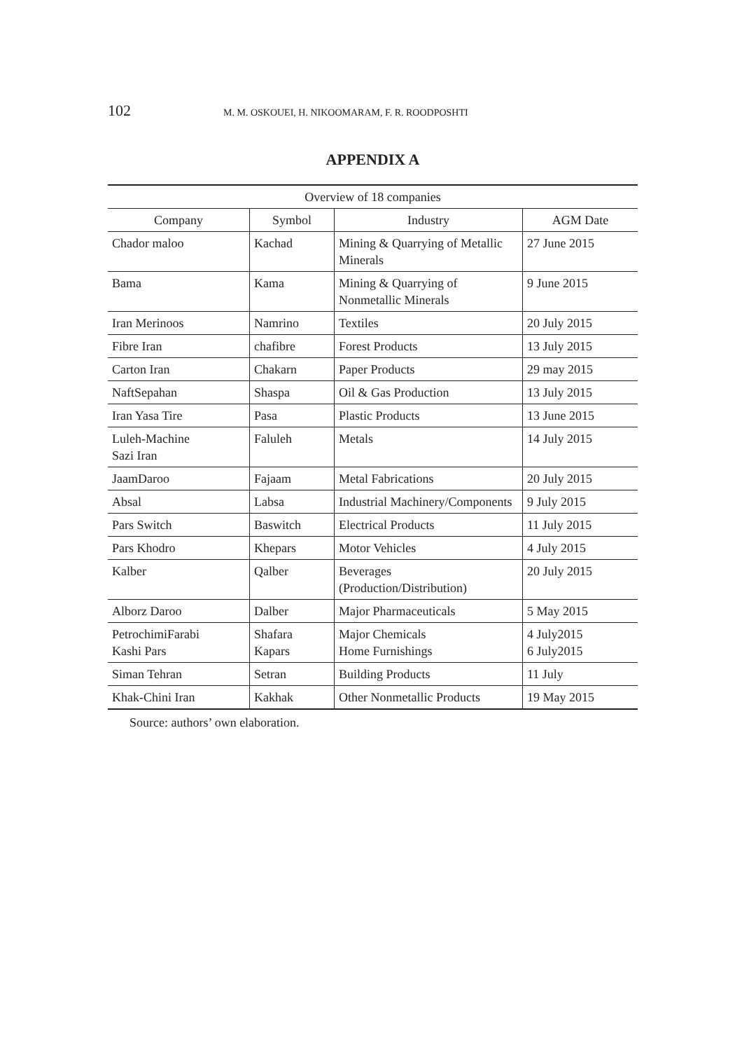102 M. M. OSKOUEI, H. NIKOOMARAM, F. R. ROODPOSHTI
APPENDIX A
| Overview of 18 companies | | | |
| Company | Symbol | Industry | AGM Date |
| Chador maloo | Kachad | Mining & Quarrying of Metallic Minerals | 27 June 2015 |
| Bama | Kama | Mining & Quarrying of Nonmetallic Minerals | 9 June 2015 |
| Iran Merinoos | Namrino | Textiles | 20 July 2015 |
| Fibre Iran | chafibre | Forest Products | 13 July 2015 |
| Carton Iran | Chakarn | Paper Products | 29 may 2015 |
| NaftSepahan | Shaspa | Oil & Gas Production | 13 July 2015 |
| Iran Yasa Tire | Pasa | Plastic Products | 13 June 2015 |
| Luleh-Machine Sazi Iran | Faluleh | Metals | 14 July 2015 |
| JaamDaroo | Fajaam | Metal Fabrications | 20 July 2015 |
| Absal | Labsa | Industrial Machinery/Components | 9 July 2015 |
| Pars Switch | Baswitch | Electrical Products | 11 July 2015 |
| Pars Khodro | Khepars | Motor Vehicles | 4 July 2015 |
| Kalber | Qalber | Beverages (Production/Distribution) | 20 July 2015 |
| Alborz Daroo | Dalber | Major Pharmaceuticals | 5 May 2015 |
| PetrochimiFarabi Kashi Pars | Shafara Kapars | Major Chemicals Home Furnishings | 4 July2015 6 July2015 |
| Siman Tehran | Setran | Building Products | 11 July |
| Khak-Chini Iran | Kakhak | Other Nonmetallic Products | 19 May 2015 |
Source: authors’ own elaboration.